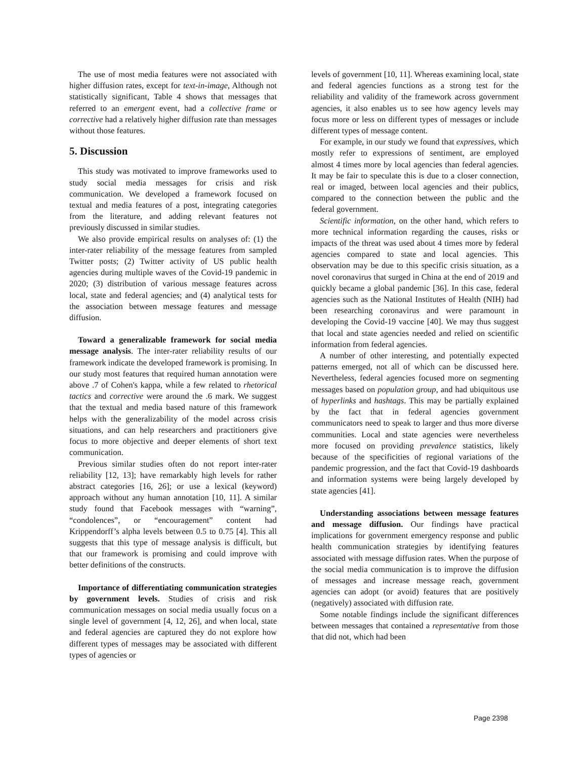The use of most media features were not associated with higher diffusion rates, except for text-in-image, Although not statistically significant, Table 4 shows that messages that referred to an emergent event, had a collective frame or corrective had a relatively higher diffusion rate than messages without those features.
5. Discussion
This study was motivated to improve frameworks used to study social media messages for crisis and risk communication. We developed a framework focused on textual and media features of a post, integrating categories from the literature, and adding relevant features not previously discussed in similar studies.
We also provide empirical results on analyses of: (1) the inter-rater reliability of the message features from sampled Twitter posts; (2) Twitter activity of US public health agencies during multiple waves of the Covid-19 pandemic in 2020; (3) distribution of various message features across local, state and federal agencies; and (4) analytical tests for the association between message features and message diffusion.
Toward a generalizable framework for social media message analysis. The inter-rater reliability results of our framework indicate the developed framework is promising. In our study most features that required human annotation were above .7 of Cohen's kappa, while a few related to rhetorical tactics and corrective were around the .6 mark. We suggest that the textual and media based nature of this framework helps with the generalizability of the model across crisis situations, and can help researchers and practitioners give focus to more objective and deeper elements of short text communication.
Previous similar studies often do not report inter-rater reliability [12, 13]; have remarkably high levels for rather abstract categories [16, 26]; or use a lexical (keyword) approach without any human annotation [10, 11]. A similar study found that Facebook messages with “warning”, “condolences”, or “encouragement” content had Krippendorff’s alpha levels between 0.5 to 0.75 [4]. This all suggests that this type of message analysis is difficult, but that our framework is promising and could improve with better definitions of the constructs.
Importance of differentiating communication strategies by government levels. Studies of crisis and risk communication messages on social media usually focus on a single level of government [4, 12, 26], and when local, state and federal agencies are captured they do not explore how different types of messages may be associated with different types of agencies or
levels of government [10, 11]. Whereas examining local, state and federal agencies functions as a strong test for the reliability and validity of the framework across government agencies, it also enables us to see how agency levels may focus more or less on different types of messages or include different types of message content.
For example, in our study we found that expressives, which mostly refer to expressions of sentiment, are employed almost 4 times more by local agencies than federal agencies. It may be fair to speculate this is due to a closer connection, real or imaged, between local agencies and their publics, compared to the connection between the public and the federal government.
Scientific information, on the other hand, which refers to more technical information regarding the causes, risks or impacts of the threat was used about 4 times more by federal agencies compared to state and local agencies. This observation may be due to this specific crisis situation, as a novel coronavirus that surged in China at the end of 2019 and quickly became a global pandemic [36]. In this case, federal agencies such as the National Institutes of Health (NIH) had been researching coronavirus and were paramount in developing the Covid-19 vaccine [40]. We may thus suggest that local and state agencies needed and relied on scientific information from federal agencies.
A number of other interesting, and potentially expected patterns emerged, not all of which can be discussed here. Nevertheless, federal agencies focused more on segmenting messages based on population group, and had ubiquitous use of hyperlinks and hashtags. This may be partially explained by the fact that in federal agencies government communicators need to speak to larger and thus more diverse communities. Local and state agencies were nevertheless more focused on providing prevalence statistics, likely because of the specificities of regional variations of the pandemic progression, and the fact that Covid-19 dashboards and information systems were being largely developed by state agencies [41].
Understanding associations between message features and message diffusion. Our findings have practical implications for government emergency response and public health communication strategies by identifying features associated with message diffusion rates. When the purpose of the social media communication is to improve the diffusion of messages and increase message reach, government agencies can adopt (or avoid) features that are positively (negatively) associated with diffusion rate.
Some notable findings include the significant differences between messages that contained a representative from those that did not, which had been
Page 2398